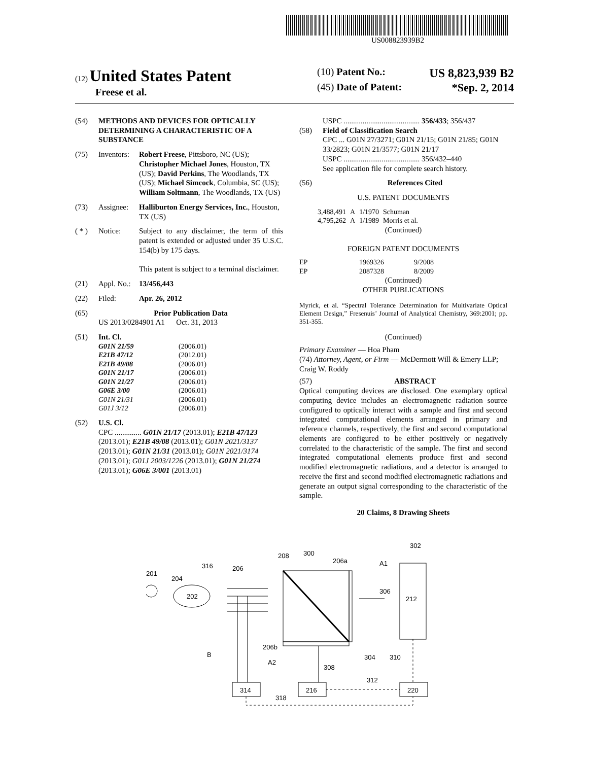US008823939B2
(12) United States Patent
Freese et al.
(10) Patent No.: US 8,823,939 B2
(45) Date of Patent: *Sep. 2, 2014
(54) METHODS AND DEVICES FOR OPTICALLY DETERMINING A CHARACTERISTIC OF A SUBSTANCE
(75) Inventors: Robert Freese, Pittsboro, NC (US); Christopher Michael Jones, Houston, TX (US); David Perkins, The Woodlands, TX (US); Michael Simcock, Columbia, SC (US); William Soltmann, The Woodlands, TX (US)
(73) Assignee: Halliburton Energy Services, Inc., Houston, TX (US)
( * ) Notice: Subject to any disclaimer, the term of this patent is extended or adjusted under 35 U.S.C. 154(b) by 175 days.
This patent is subject to a terminal disclaimer.
(21) Appl. No.: 13/456,443
(22) Filed: Apr. 26, 2012
(65) Prior Publication Data
US 2013/0284901 A1 Oct. 31, 2013
(51) Int. Cl.
| G01N 21/59 | (2006.01) |
| E21B 47/12 | (2012.01) |
| E21B 49/08 | (2006.01) |
| G01N 21/17 | (2006.01) |
| G01N 21/27 | (2006.01) |
| G06E 3/00 | (2006.01) |
| G01N 21/31 | (2006.01) |
| G01J 3/12 | (2006.01) |
(52) U.S. Cl.
CPC .............. G01N 21/17 (2013.01); E21B 47/123 (2013.01); E21B 49/08 (2013.01); G01N 2021/3137 (2013.01); G01N 21/31 (2013.01); G01N 2021/3174 (2013.01); G01J 2003/1226 (2013.01); G01N 21/274 (2013.01); G06E 3/001 (2013.01)
USPC ........................................ 356/433; 356/437
(58) Field of Classification Search
CPC ... G01N 27/3271; G01N 21/15; G01N 21/85; G01N 33/2823; G01N 21/3577; G01N 21/17
USPC ........................................ 356/432–440
See application file for complete search history.
(56) References Cited
U.S. PATENT DOCUMENTS
| 3,488,491 | A | 1/1970 | Schuman |
| 4,795,262 | A | 1/1989 | Morris et al. |
(Continued)
FOREIGN PATENT DOCUMENTS
| EP | 1969326 | 9/2008 |
| EP | 2087328 | 8/2009 |
(Continued)
OTHER PUBLICATIONS
Myrick, et al. “Spectral Tolerance Determination for Multivariate Optical Element Design,” Fresenuis’ Journal of Analytical Chemistry, 369:2001; pp. 351-355.
(Continued)
Primary Examiner — Hoa Pham
(74) Attorney, Agent, or Firm — McDermott Will & Emery LLP; Craig W. Roddy
(57) ABSTRACT
Optical computing devices are disclosed. One exemplary optical computing device includes an electromagnetic radiation source configured to optically interact with a sample and first and second integrated computational elements arranged in primary and reference channels, respectively, the first and second computational elements are configured to be either positively or negatively correlated to the characteristic of the sample. The first and second integrated computational elements produce first and second modified electromagnetic radiations, and a detector is arranged to receive the first and second modified electromagnetic radiations and generate an output signal corresponding to the characteristic of the sample.
20 Claims, 8 Drawing Sheets
201
204
202
316
206
208
300
302
206a
A1
306
212
206b
B
A2
308
304
310
312
314
216
220
318